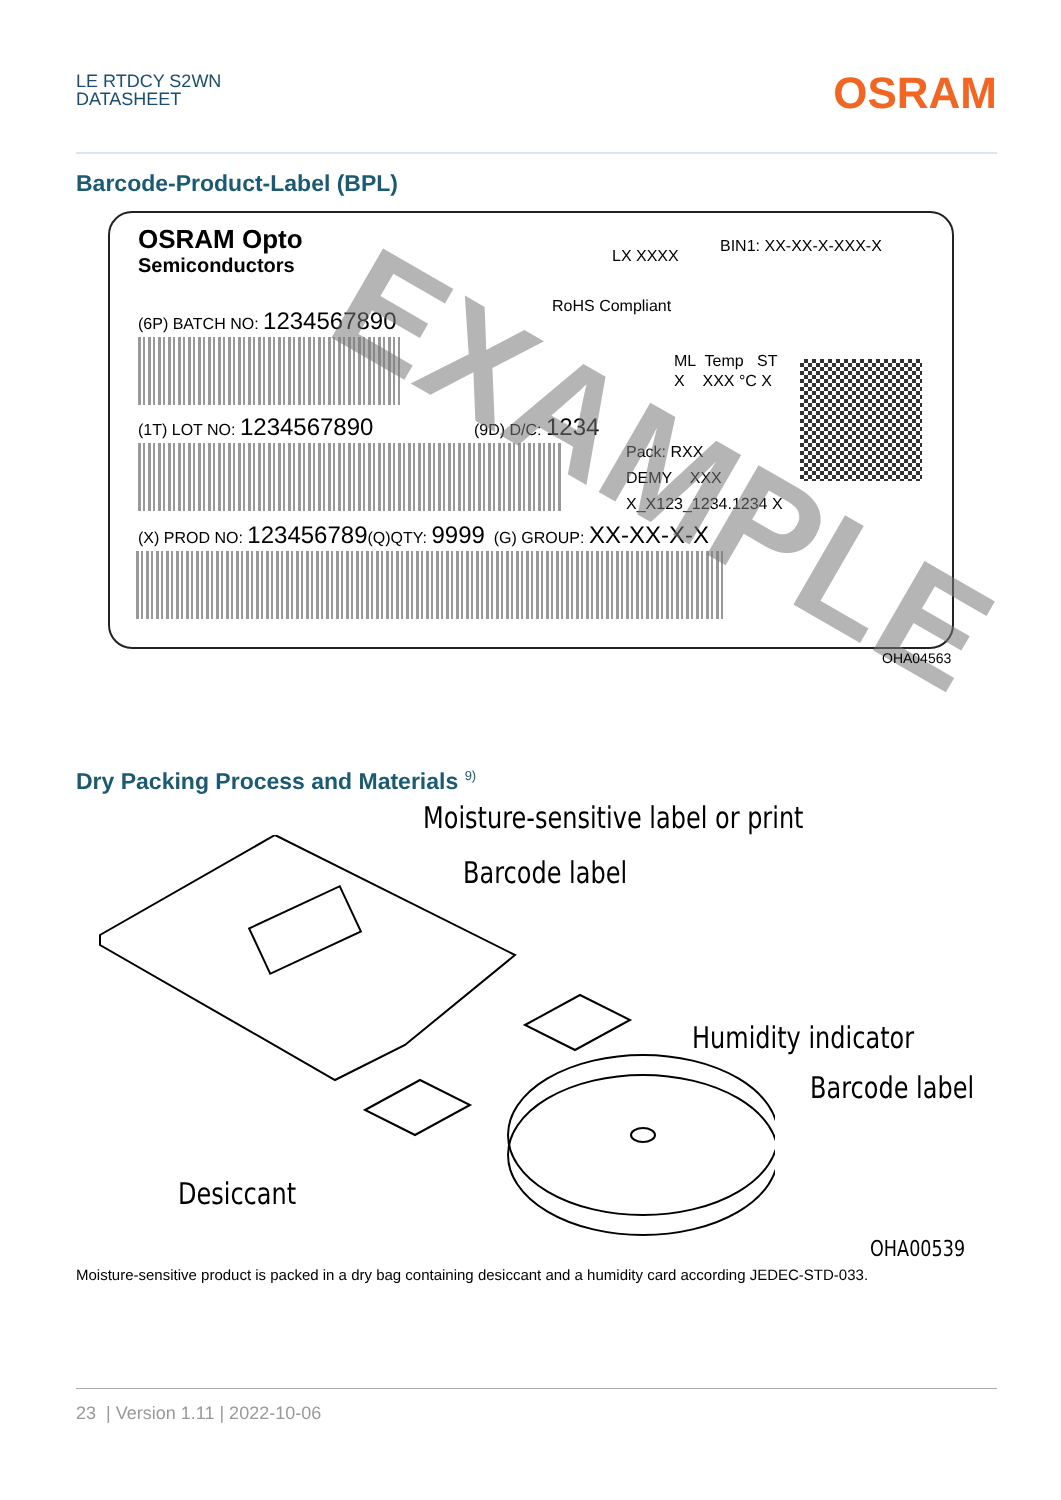LE RTDCY S2WN
DATASHEET
OSRAM
Barcode-Product-Label (BPL)
OSRAM Opto
Semiconductors
LX XXXX
BIN1: XX-XX-X-XXX-X
RoHS Compliant
(6P) BATCH NO: 1234567890
ML Temp ST
X XXX °C X
(1T) LOT NO: 1234567890 (9D) D/C: 1234
Pack: RXX
DEMY XXX
X_X123_1234.1234 X
(X) PROD NO: 123456789(Q)QTY: 9999 (G) GROUP: XX-XX-X-X
EXAMPLE
OHA04563
Dry Packing Process and Materials <sup>9)</sup>
Moisture-sensitive label or print
Barcode label
Humidity indicator
Barcode label
Desiccant
OHA00539
Moisture-sensitive product is packed in a dry bag containing desiccant and a humidity card according JEDEC-STD-033.
23 | Version 1.11 | 2022-10-06